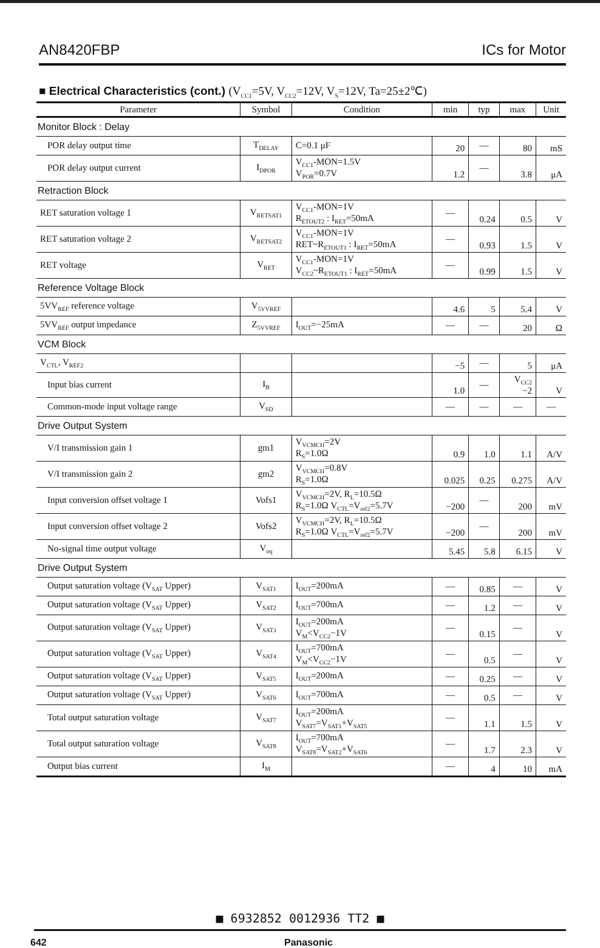AN8420FBP ICs for Motor
■ Electrical Characteristics (cont.) (V<sub>CC1</sub>=5V, V<sub>CC2</sub>=12V, V<sub>S</sub>=12V, Ta=25±2℃)
| Parameter | Symbol | Condition | min | typ | max | Unit |
| --- | --- | --- | --- | --- | --- | --- |
| Monitor Block : Delay | | | | | | |
| POR delay output time | T<sub>DELAY</sub> | C=0.1 μF | 20 | — | 80 | mS |
| POR delay output current | I<sub>DPOR</sub> | V<sub>CC1</sub>-MON=1.5V V<sub>POR</sub>=0.7V | 1.2 | — | 3.8 | μA |
| Retraction Block | | | | | | |
| RET saturation voltage 1 | V<sub>RETSAT1</sub> | V<sub>CC1</sub>-MON=1V R<sub>ETOUT2</sub> : I<sub>RET</sub>=50mA | — | 0.24 | 0.5 | V |
| RET saturation voltage 2 | V<sub>RETSAT2</sub> | V<sub>CC1</sub>-MON=1V RET~R<sub>ETOUT1</sub> : I<sub>RET</sub>=50mA | — | 0.93 | 1.5 | V |
| RET voltage | V<sub>RET</sub> | V<sub>CC1</sub>-MON=1V V<sub>CC2</sub>~R<sub>ETOUT1</sub> : I<sub>RET</sub>=50mA | — | 0.99 | 1.5 | V |
| Reference Voltage Block | | | | | | |
| 5VV<sub>REF</sub> reference voltage | V<sub>5VVREF</sub> | | 4.6 | 5 | 5.4 | V |
| 5VV<sub>REF</sub> output impedance | Z<sub>5VVREF</sub> | I<sub>OUT</sub>=−25mA | — | — | 20 | Ω |
| VCM Block | | | | | | |
| V<sub>CTL</sub>, V<sub>REF2</sub> | | | −5 | — | 5 | μA |
| Input bias current | I<sub>B</sub> | | 1.0 | — | V<sub>CC2</sub> −2 | V |
| Common-mode input voltage range | V<sub>SD</sub> | | — | — | — | — |
| Drive Output System | | | | | | |
| V/I transmission gain 1 | gm1 | V<sub>VCMCH</sub>=2V R<sub>S</sub>=1.0Ω | 0.9 | 1.0 | 1.1 | A/V |
| V/I transmission gain 2 | gm2 | V<sub>VCMCH</sub>=0.8V R<sub>S</sub>=1.0Ω | 0.025 | 0.25 | 0.275 | A/V |
| Input conversion offset voltage 1 | Vofs1 | V<sub>VCMCH</sub>=2V, R<sub>L</sub>=10.5Ω R<sub>S</sub>=1.0Ω V<sub>CTL</sub>=V<sub>ref2</sub>=5.7V | −200 | — | 200 | mV |
| Input conversion offset voltage 2 | Vofs2 | V<sub>VCMCH</sub>=2V, R<sub>L</sub>=10.5Ω R<sub>S</sub>=1.0Ω V<sub>CTL</sub>=V<sub>ref2</sub>=5.7V | −200 | — | 200 | mV |
| No-signal time output voltage | V<sub>oq</sub> | | 5.45 | 5.8 | 6.15 | V |
| Drive Output System | | | | | | |
| Output saturation voltage (V<sub>SAT</sub> Upper) | V<sub>SAT1</sub> | I<sub>OUT</sub>=200mA | — | 0.85 | — | V |
| Output saturation voltage (V<sub>SAT</sub> Upper) | V<sub>SAT2</sub> | I<sub>OUT</sub>=700mA | — | 1.2 | — | V |
| Output saturation voltage (V<sub>SAT</sub> Upper) | V<sub>SAT3</sub> | I<sub>OUT</sub>=200mA V<sub>M</sub><V<sub>CC2</sub>−1V | — | 0.15 | — | V |
| Output saturation voltage (V<sub>SAT</sub> Upper) | V<sub>SAT4</sub> | I<sub>OUT</sub>=700mA V<sub>M</sub><V<sub>CC2</sub>−1V | — | 0.5 | — | V |
| Output saturation voltage (V<sub>SAT</sub> Upper) | V<sub>SAT5</sub> | I<sub>OUT</sub>=200mA | — | 0.25 | — | V |
| Output saturation voltage (V<sub>SAT</sub> Upper) | V<sub>SAT6</sub> | I<sub>OUT</sub>=700mA | — | 0.5 | — | V |
| Total output saturation voltage | V<sub>SAT7</sub> | I<sub>OUT</sub>=200mA V<sub>SAT7</sub>=V<sub>SAT1</sub>+V<sub>SAT5</sub> | — | 1.1 | 1.5 | V |
| Total output saturation voltage | V<sub>SAT8</sub> | I<sub>OUT</sub>=700mA V<sub>SAT8</sub>=V<sub>SAT2</sub>+V<sub>SAT6</sub> | — | 1.7 | 2.3 | V |
| Output bias current | I<sub>M</sub> | | — | 4 | 10 | mA |
■ 6932852 0012936 TT2 ■
642 Panasonic